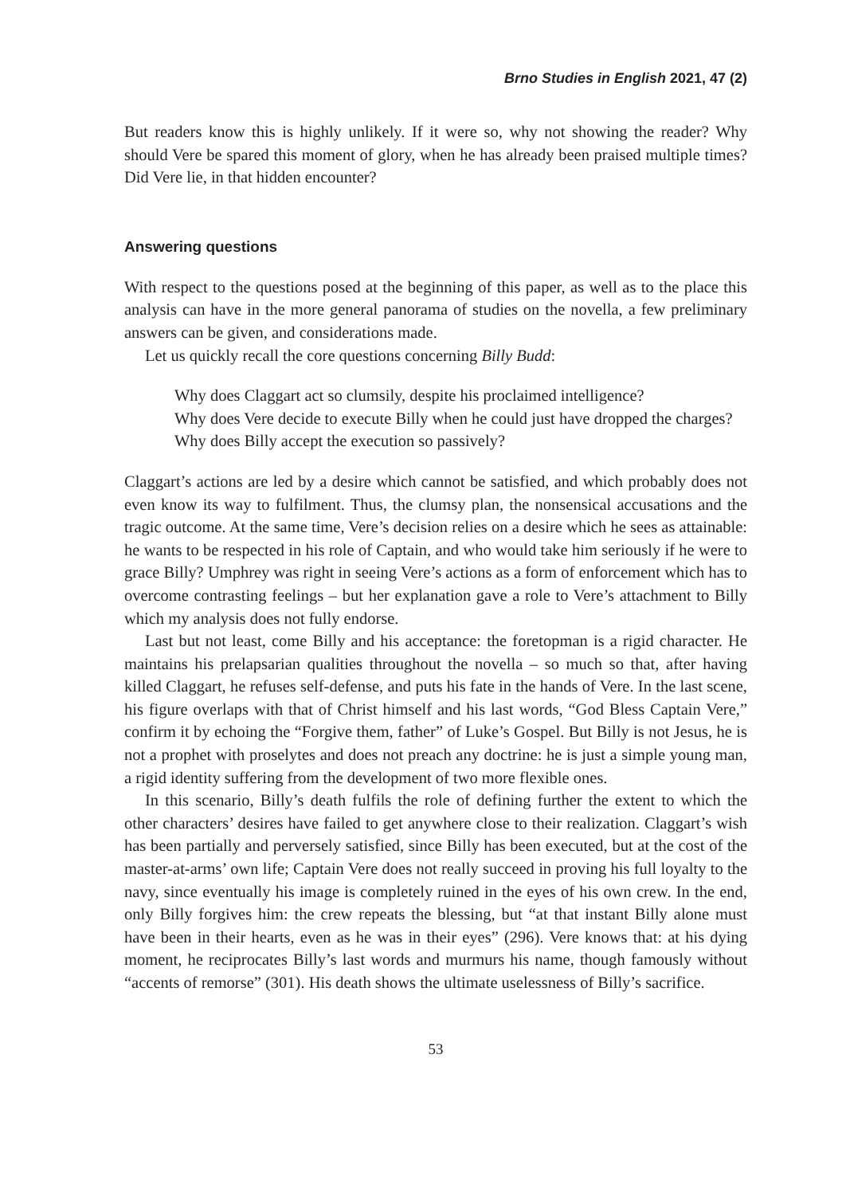Brno Studies in English 2021, 47 (2)
But readers know this is highly unlikely. If it were so, why not showing the reader? Why should Vere be spared this moment of glory, when he has already been praised multiple times? Did Vere lie, in that hidden encounter?
Answering questions
With respect to the questions posed at the beginning of this paper, as well as to the place this analysis can have in the more general panorama of studies on the novella, a few preliminary answers can be given, and considerations made.
Let us quickly recall the core questions concerning Billy Budd:
Why does Claggart act so clumsily, despite his proclaimed intelligence?
Why does Vere decide to execute Billy when he could just have dropped the charges?
Why does Billy accept the execution so passively?
Claggart’s actions are led by a desire which cannot be satisfied, and which probably does not even know its way to fulfilment. Thus, the clumsy plan, the nonsensical accusations and the tragic outcome. At the same time, Vere’s decision relies on a desire which he sees as attainable: he wants to be respected in his role of Captain, and who would take him seriously if he were to grace Billy? Umphrey was right in seeing Vere’s actions as a form of enforcement which has to overcome contrasting feelings – but her explanation gave a role to Vere’s attachment to Billy which my analysis does not fully endorse.
Last but not least, come Billy and his acceptance: the foretopman is a rigid character. He maintains his prelapsarian qualities throughout the novella – so much so that, after having killed Claggart, he refuses self-defense, and puts his fate in the hands of Vere. In the last scene, his figure overlaps with that of Christ himself and his last words, “God Bless Captain Vere,” confirm it by echoing the “Forgive them, father” of Luke’s Gospel. But Billy is not Jesus, he is not a prophet with proselytes and does not preach any doctrine: he is just a simple young man, a rigid identity suffering from the development of two more flexible ones.
In this scenario, Billy’s death fulfils the role of defining further the extent to which the other characters’ desires have failed to get anywhere close to their realization. Claggart’s wish has been partially and perversely satisfied, since Billy has been executed, but at the cost of the master-at-arms’ own life; Captain Vere does not really succeed in proving his full loyalty to the navy, since eventually his image is completely ruined in the eyes of his own crew. In the end, only Billy forgives him: the crew repeats the blessing, but “at that instant Billy alone must have been in their hearts, even as he was in their eyes” (296). Vere knows that: at his dying moment, he reciprocates Billy’s last words and murmurs his name, though famously without “accents of remorse” (301). His death shows the ultimate uselessness of Billy’s sacrifice.
53